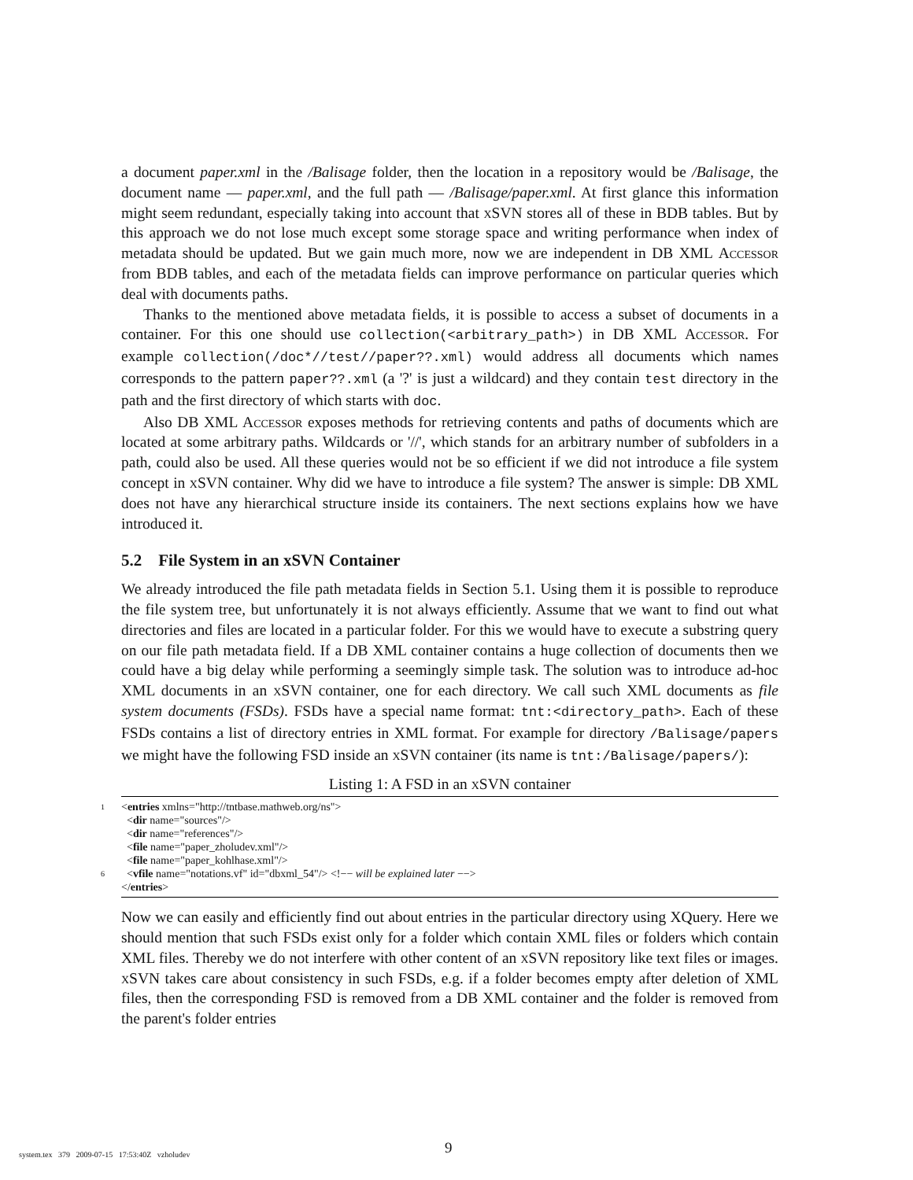a document paper.xml in the /Balisage folder, then the location in a repository would be /Balisage, the document name — paper.xml, and the full path — /Balisage/paper.xml. At first glance this information might seem redundant, especially taking into account that xSVN stores all of these in BDB tables. But by this approach we do not lose much except some storage space and writing performance when index of metadata should be updated. But we gain much more, now we are independent in DB XML Accessor from BDB tables, and each of the metadata fields can improve performance on particular queries which deal with documents paths.
Thanks to the mentioned above metadata fields, it is possible to access a subset of documents in a container. For this one should use collection(<arbitrary_path>) in DB XML Accessor. For example collection(/doc*//test//paper??.xml) would address all documents which names corresponds to the pattern paper??.xml (a '?' is just a wildcard) and they contain test directory in the path and the first directory of which starts with doc.
Also DB XML Accessor exposes methods for retrieving contents and paths of documents which are located at some arbitrary paths. Wildcards or '//', which stands for an arbitrary number of subfolders in a path, could also be used. All these queries would not be so efficient if we did not introduce a file system concept in xSVN container. Why did we have to introduce a file system? The answer is simple: DB XML does not have any hierarchical structure inside its containers. The next sections explains how we have introduced it.
5.2 File System in an xSVN Container
We already introduced the file path metadata fields in Section 5.1. Using them it is possible to reproduce the file system tree, but unfortunately it is not always efficiently. Assume that we want to find out what directories and files are located in a particular folder. For this we would have to execute a substring query on our file path metadata field. If a DB XML container contains a huge collection of documents then we could have a big delay while performing a seemingly simple task. The solution was to introduce ad-hoc XML documents in an xSVN container, one for each directory. We call such XML documents as file system documents (FSDs). FSDs have a special name format: tnt:<directory_path>. Each of these FSDs contains a list of directory entries in XML format. For example for directory /Balisage/papers we might have the following FSD inside an xSVN container (its name is tnt:/Balisage/papers/):
Listing 1: A FSD in an xSVN container
1 <entries xmlns="http://tntbase.mathweb.org/ns">
<dir name="sources"/>
<dir name="references"/>
<file name="paper_zholudev.xml"/>
<file name="paper_kohlhase.xml"/>
6 <vfile name="notations.vf" id="dbxml_54"/> <!−− will be explained later −−>
</entries>
Now we can easily and efficiently find out about entries in the particular directory using XQuery. Here we should mention that such FSDs exist only for a folder which contain XML files or folders which contain XML files. Thereby we do not interfere with other content of an xSVN repository like text files or images. xSVN takes care about consistency in such FSDs, e.g. if a folder becomes empty after deletion of XML files, then the corresponding FSD is removed from a DB XML container and the folder is removed from the parent's folder entries
9
system.tex 379 2009-07-15 17:53:40Z vzholudev